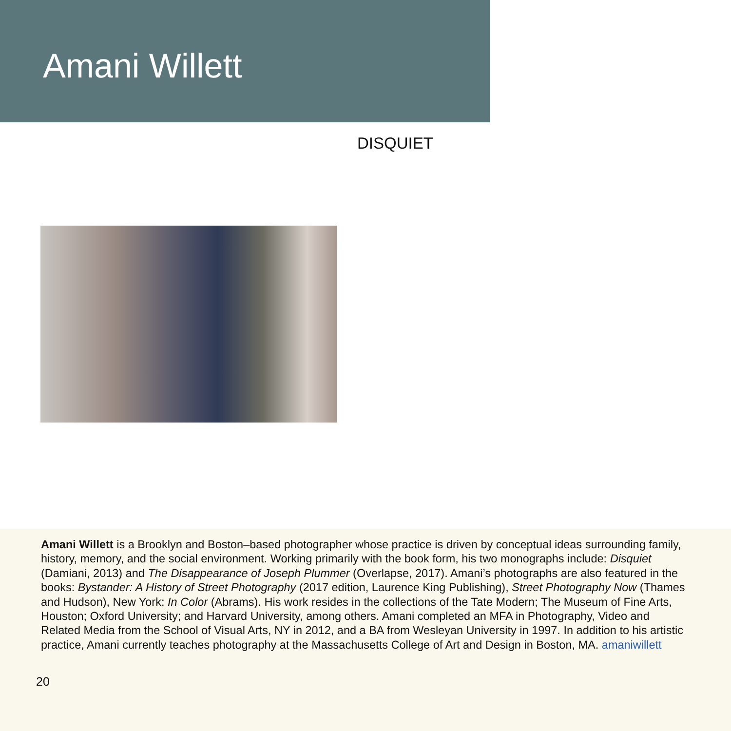Amani Willett
DISQUIET
Amani Willett is a Brooklyn and Boston–based photographer whose practice is driven by conceptual ideas surrounding family, history, memory, and the social environment. Working primarily with the book form, his two monographs include: Disquiet (Damiani, 2013) and The Disappearance of Joseph Plummer (Overlapse, 2017). Amani’s photographs are also featured in the books: Bystander: A History of Street Photography (2017 edition, Laurence King Publishing), Street Photography Now (Thames and Hudson), New York: In Color (Abrams). His work resides in the collections of the Tate Modern; The Museum of Fine Arts, Houston; Oxford University; and Harvard University, among others. Amani completed an MFA in Photography, Video and Related Media from the School of Visual Arts, NY in 2012, and a BA from Wesleyan University in 1997. In addition to his artistic practice, Amani currently teaches photography at the Massachusetts College of Art and Design in Boston, MA. amaniwillett
20